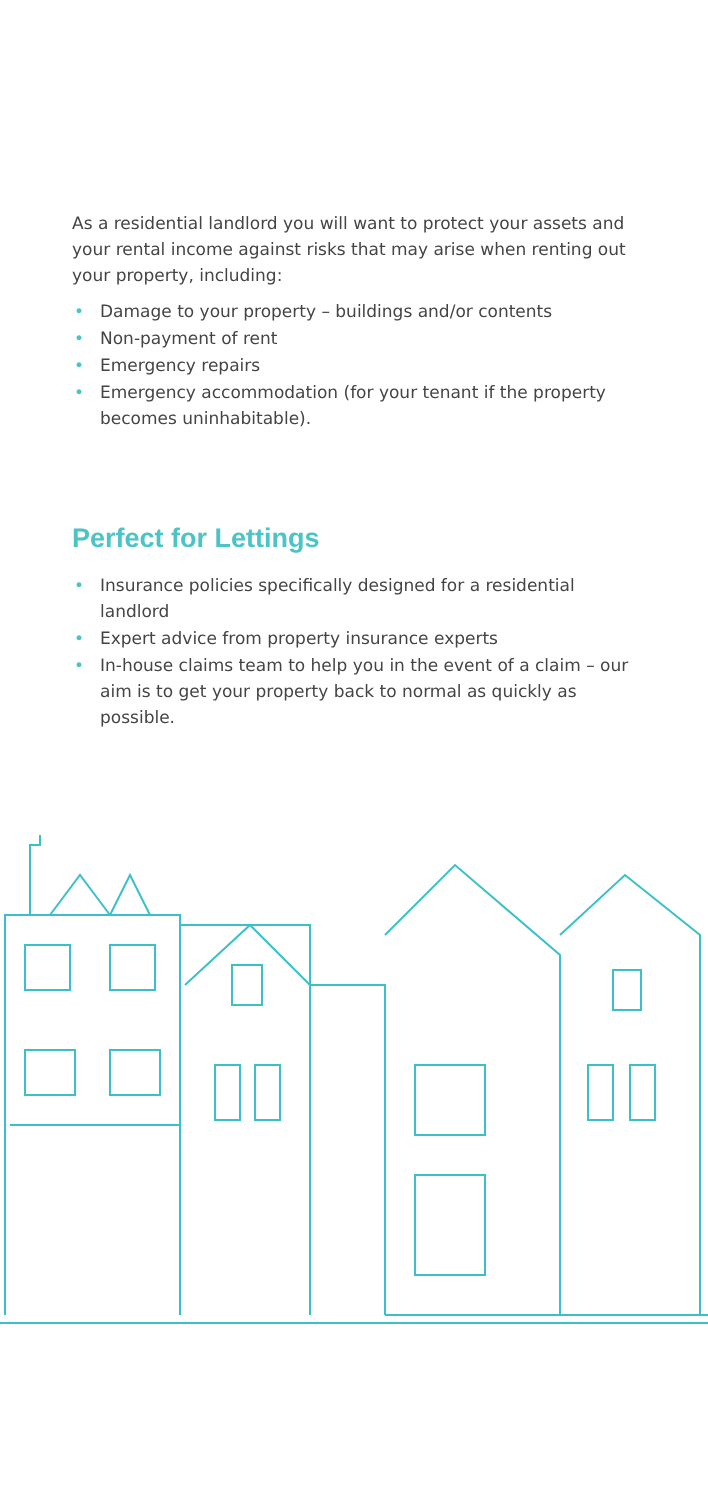As a residential landlord you will want to protect your assets and your rental income against risks that may arise when renting out your property, including:
• Damage to your property – buildings and/or contents
• Non-payment of rent
• Emergency repairs
• Emergency accommodation (for your tenant if the property becomes uninhabitable).
Perfect for Lettings
• Insurance policies specifically designed for a residential landlord
• Expert advice from property insurance experts
• In-house claims team to help you in the event of a claim – our aim is to get your property back to normal as quickly as possible.